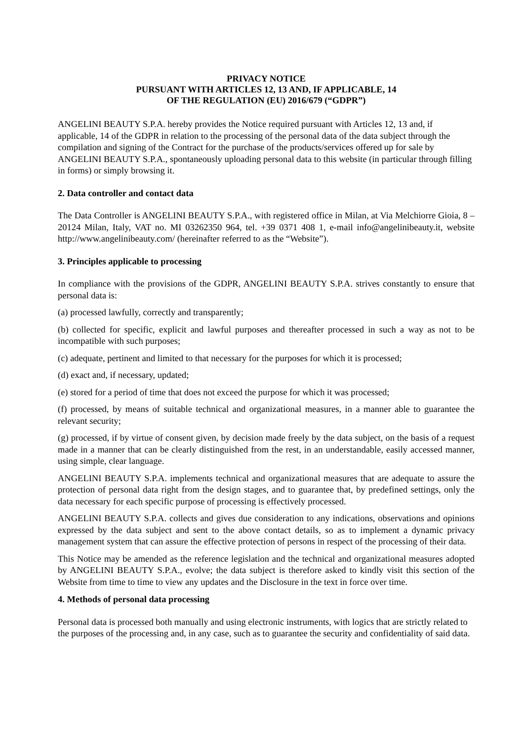PRIVACY NOTICE
PURSUANT WITH ARTICLES 12, 13 AND, IF APPLICABLE, 14
OF THE REGULATION (EU) 2016/679 (“GDPR”)
ANGELINI BEAUTY S.P.A. hereby provides the Notice required pursuant with Articles 12, 13 and, if applicable, 14 of the GDPR in relation to the processing of the personal data of the data subject through the compilation and signing of the Contract for the purchase of the products/services offered up for sale by ANGELINI BEAUTY S.P.A., spontaneously uploading personal data to this website (in particular through filling in forms) or simply browsing it.
2. Data controller and contact data
The Data Controller is ANGELINI BEAUTY S.P.A., with registered office in Milan, at Via Melchiorre Gioia, 8 – 20124 Milan, Italy, VAT no. MI 03262350 964, tel. +39 0371 408 1, e-mail info@angelinibeauty.it, website http://www.angelinibeauty.com/ (hereinafter referred to as the “Website”).
3. Principles applicable to processing
In compliance with the provisions of the GDPR, ANGELINI BEAUTY S.P.A. strives constantly to ensure that personal data is:
(a) processed lawfully, correctly and transparently;
(b) collected for specific, explicit and lawful purposes and thereafter processed in such a way as not to be incompatible with such purposes;
(c) adequate, pertinent and limited to that necessary for the purposes for which it is processed;
(d) exact and, if necessary, updated;
(e) stored for a period of time that does not exceed the purpose for which it was processed;
(f) processed, by means of suitable technical and organizational measures, in a manner able to guarantee the relevant security;
(g) processed, if by virtue of consent given, by decision made freely by the data subject, on the basis of a request made in a manner that can be clearly distinguished from the rest, in an understandable, easily accessed manner, using simple, clear language.
ANGELINI BEAUTY S.P.A. implements technical and organizational measures that are adequate to assure the protection of personal data right from the design stages, and to guarantee that, by predefined settings, only the data necessary for each specific purpose of processing is effectively processed.
ANGELINI BEAUTY S.P.A. collects and gives due consideration to any indications, observations and opinions expressed by the data subject and sent to the above contact details, so as to implement a dynamic privacy management system that can assure the effective protection of persons in respect of the processing of their data.
This Notice may be amended as the reference legislation and the technical and organizational measures adopted by ANGELINI BEAUTY S.P.A., evolve; the data subject is therefore asked to kindly visit this section of the Website from time to time to view any updates and the Disclosure in the text in force over time.
4. Methods of personal data processing
Personal data is processed both manually and using electronic instruments, with logics that are strictly related to the purposes of the processing and, in any case, such as to guarantee the security and confidentiality of said data.